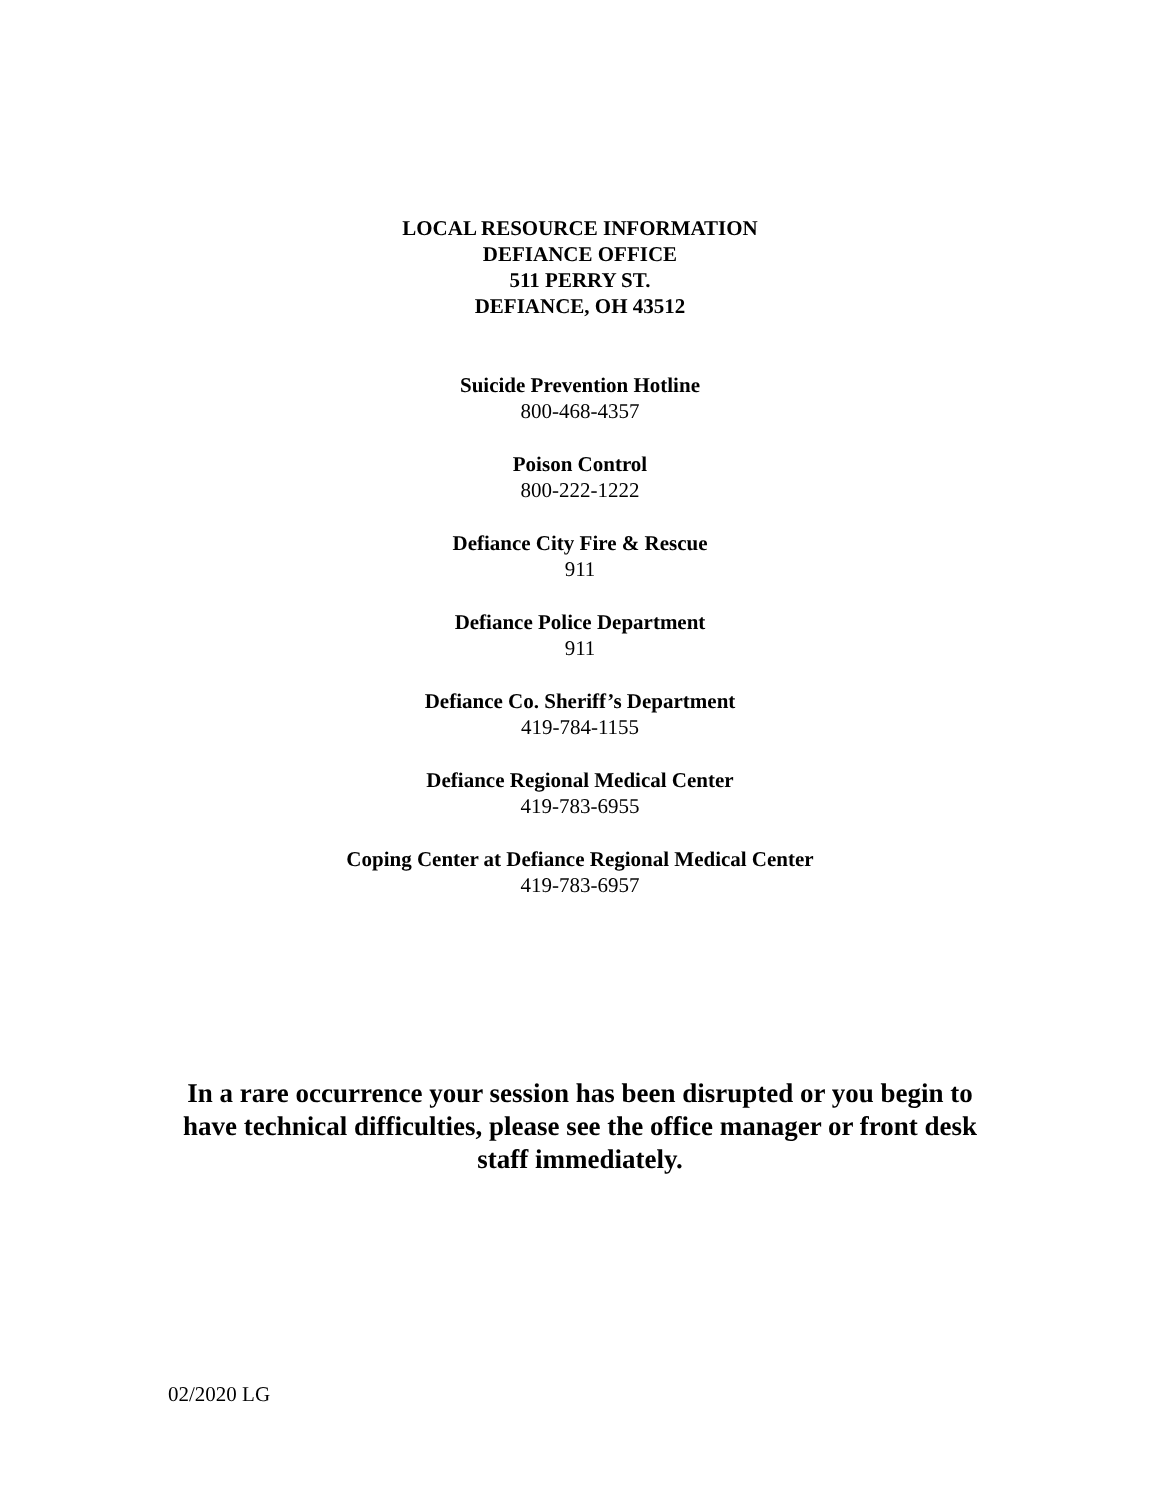LOCAL RESOURCE INFORMATION
DEFIANCE OFFICE
511 PERRY ST.
DEFIANCE, OH 43512
Suicide Prevention Hotline
800-468-4357
Poison Control
800-222-1222
Defiance City Fire & Rescue
911
Defiance Police Department
911
Defiance Co. Sheriff’s Department
419-784-1155
Defiance Regional Medical Center
419-783-6955
Coping Center at Defiance Regional Medical Center
419-783-6957
In a rare occurrence your session has been disrupted or you begin to
have technical difficulties, please see the office manager or front desk
staff immediately.
02/2020 LG